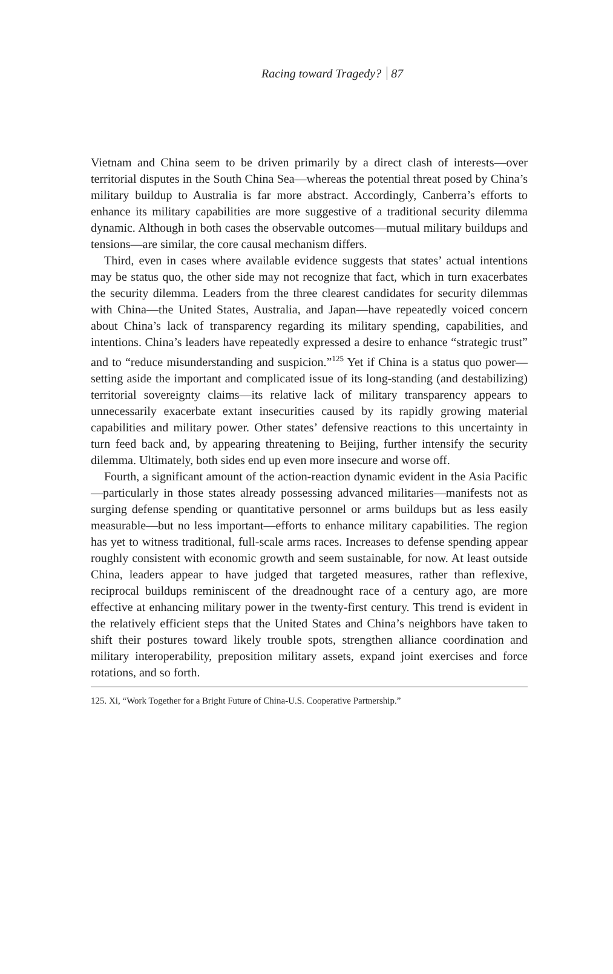Racing toward Tragedy? 87
Vietnam and China seem to be driven primarily by a direct clash of interests—over territorial disputes in the South China Sea—whereas the potential threat posed by China’s military buildup to Australia is far more abstract. Accordingly, Canberra’s efforts to enhance its military capabilities are more suggestive of a traditional security dilemma dynamic. Although in both cases the observable outcomes—mutual military buildups and tensions—are similar, the core causal mechanism differs.
Third, even in cases where available evidence suggests that states’ actual intentions may be status quo, the other side may not recognize that fact, which in turn exacerbates the security dilemma. Leaders from the three clearest candidates for security dilemmas with China—the United States, Australia, and Japan—have repeatedly voiced concern about China’s lack of transparency regarding its military spending, capabilities, and intentions. China’s leaders have repeatedly expressed a desire to enhance “strategic trust” and to “reduce misunderstanding and suspicion.”<sup>125</sup> Yet if China is a status quo power—setting aside the important and complicated issue of its long-standing (and destabilizing) territorial sovereignty claims—its relative lack of military transparency appears to unnecessarily exacerbate extant insecurities caused by its rapidly growing material capabilities and military power. Other states’ defensive reactions to this uncertainty in turn feed back and, by appearing threatening to Beijing, further intensify the security dilemma. Ultimately, both sides end up even more insecure and worse off.
Fourth, a significant amount of the action-reaction dynamic evident in the Asia Pacific—particularly in those states already possessing advanced militaries—manifests not as surging defense spending or quantitative personnel or arms buildups but as less easily measurable—but no less important—efforts to enhance military capabilities. The region has yet to witness traditional, full-scale arms races. Increases to defense spending appear roughly consistent with economic growth and seem sustainable, for now. At least outside China, leaders appear to have judged that targeted measures, rather than reflexive, reciprocal buildups reminiscent of the dreadnought race of a century ago, are more effective at enhancing military power in the twenty-first century. This trend is evident in the relatively efficient steps that the United States and China’s neighbors have taken to shift their postures toward likely trouble spots, strengthen alliance coordination and military interoperability, preposition military assets, expand joint exercises and force rotations, and so forth.
125. Xi, “Work Together for a Bright Future of China-U.S. Cooperative Partnership.”